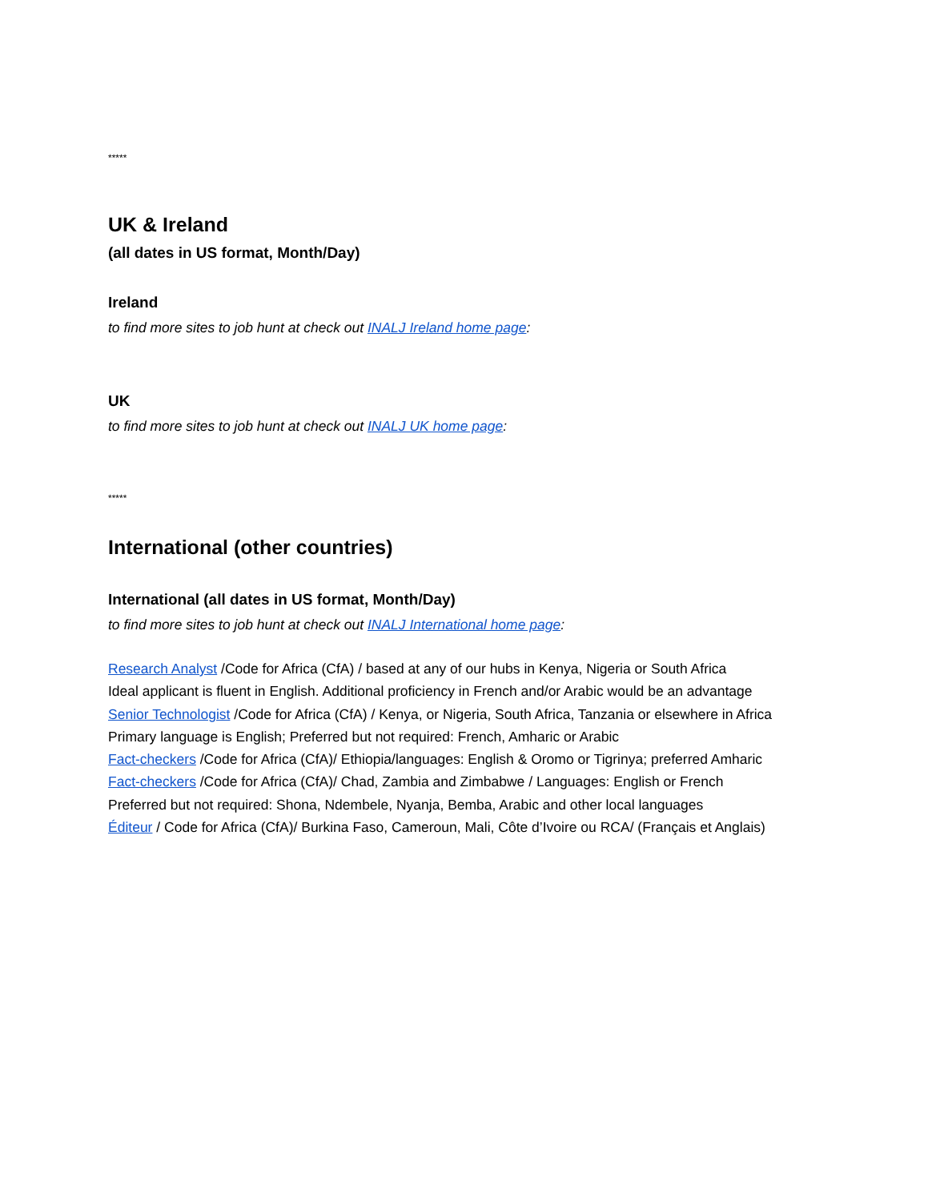*****
UK & Ireland
(all dates in US format, Month/Day)
Ireland
to find more sites to job hunt at check out INALJ Ireland home page:
UK
to find more sites to job hunt at check out INALJ UK home page:
*****
International (other countries)
International (all dates in US format, Month/Day)
to find more sites to job hunt at check out INALJ International home page:
Research Analyst /Code for Africa (CfA) / based at any of our hubs in Kenya, Nigeria or South Africa
Ideal applicant is fluent in English. Additional proficiency in French and/or Arabic would be an advantage
Senior Technologist /Code for Africa (CfA) / Kenya, or Nigeria, South Africa, Tanzania or elsewhere in Africa
Primary language is English; Preferred but not required: French, Amharic or Arabic
Fact-checkers /Code for Africa (CfA)/ Ethiopia/languages: English & Oromo or Tigrinya; preferred Amharic
Fact-checkers /Code for Africa (CfA)/ Chad, Zambia and Zimbabwe / Languages: English or French
Preferred but not required: Shona, Ndembele, Nyanja, Bemba, Arabic and other local languages
Éditeur / Code for Africa (CfA)/ Burkina Faso, Cameroun, Mali, Côte d’Ivoire ou RCA/ (Français et Anglais)